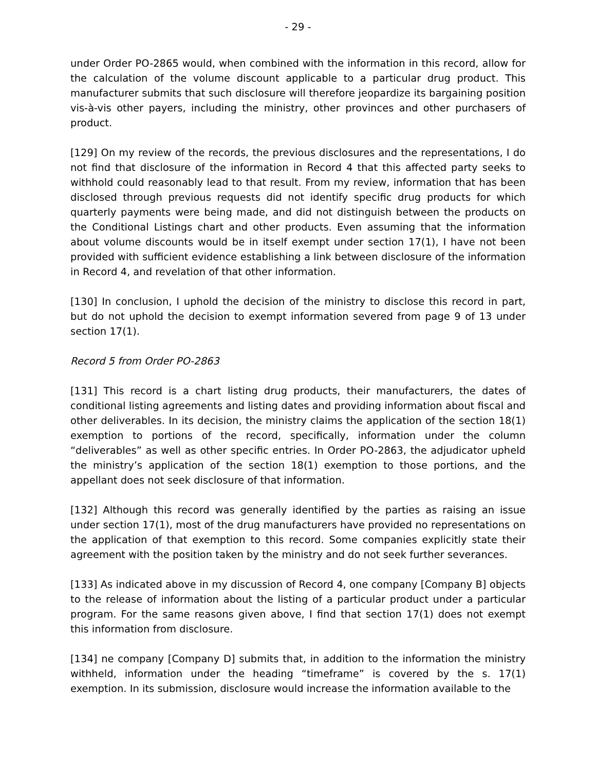- 29 -
under Order PO-2865 would, when combined with the information in this record, allow for the calculation of the volume discount applicable to a particular drug product. This manufacturer submits that such disclosure will therefore jeopardize its bargaining position vis-à-vis other payers, including the ministry, other provinces and other purchasers of product.
[129] On my review of the records, the previous disclosures and the representations, I do not find that disclosure of the information in Record 4 that this affected party seeks to withhold could reasonably lead to that result. From my review, information that has been disclosed through previous requests did not identify specific drug products for which quarterly payments were being made, and did not distinguish between the products on the Conditional Listings chart and other products. Even assuming that the information about volume discounts would be in itself exempt under section 17(1), I have not been provided with sufficient evidence establishing a link between disclosure of the information in Record 4, and revelation of that other information.
[130] In conclusion, I uphold the decision of the ministry to disclose this record in part, but do not uphold the decision to exempt information severed from page 9 of 13 under section 17(1).
Record 5 from Order PO-2863
[131] This record is a chart listing drug products, their manufacturers, the dates of conditional listing agreements and listing dates and providing information about fiscal and other deliverables. In its decision, the ministry claims the application of the section 18(1) exemption to portions of the record, specifically, information under the column “deliverables” as well as other specific entries. In Order PO-2863, the adjudicator upheld the ministry’s application of the section 18(1) exemption to those portions, and the appellant does not seek disclosure of that information.
[132] Although this record was generally identified by the parties as raising an issue under section 17(1), most of the drug manufacturers have provided no representations on the application of that exemption to this record. Some companies explicitly state their agreement with the position taken by the ministry and do not seek further severances.
[133] As indicated above in my discussion of Record 4, one company [Company B] objects to the release of information about the listing of a particular product under a particular program. For the same reasons given above, I find that section 17(1) does not exempt this information from disclosure.
[134] ne company [Company D] submits that, in addition to the information the ministry withheld, information under the heading “timeframe” is covered by the s. 17(1) exemption. In its submission, disclosure would increase the information available to the